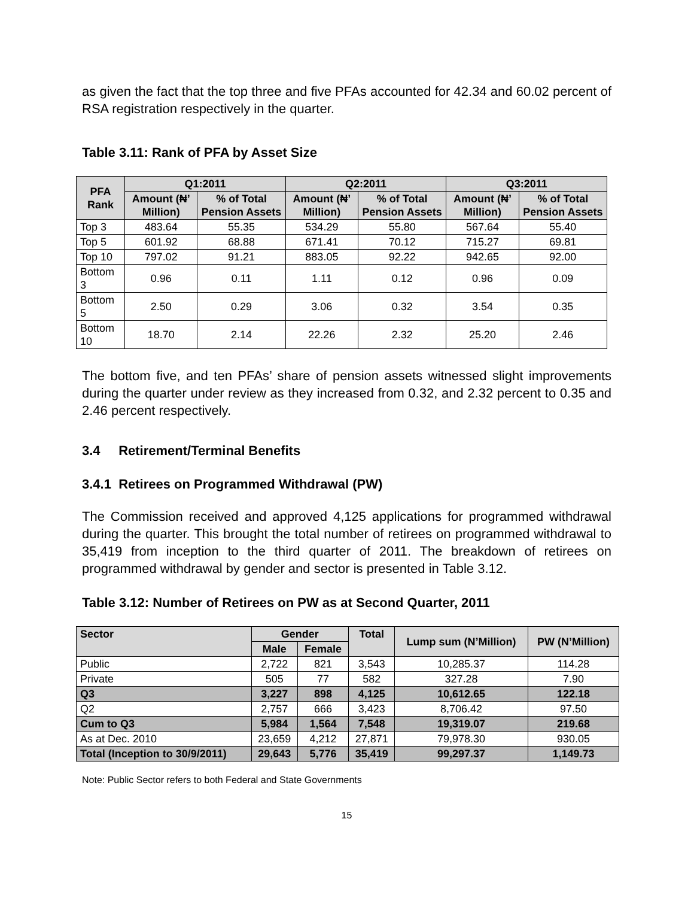as given the fact that the top three and five PFAs accounted for 42.34 and 60.02 percent of RSA registration respectively in the quarter.
Table 3.11: Rank of PFA by Asset Size
| PFA Rank | Q1:2011 | | Q2:2011 | | Q3:2011 | |
| --- | --- | --- | --- | --- | --- | --- |
| | Amount (₦’ Million) | % of Total Pension Assets | Amount (₦’ Million) | % of Total Pension Assets | Amount (₦’ Million) | % of Total Pension Assets |
| Top 3 | 483.64 | 55.35 | 534.29 | 55.80 | 567.64 | 55.40 |
| Top 5 | 601.92 | 68.88 | 671.41 | 70.12 | 715.27 | 69.81 |
| Top 10 | 797.02 | 91.21 | 883.05 | 92.22 | 942.65 | 92.00 |
| Bottom 3 | 0.96 | 0.11 | 1.11 | 0.12 | 0.96 | 0.09 |
| Bottom 5 | 2.50 | 0.29 | 3.06 | 0.32 | 3.54 | 0.35 |
| Bottom 10 | 18.70 | 2.14 | 22.26 | 2.32 | 25.20 | 2.46 |
The bottom five, and ten PFAs’ share of pension assets witnessed slight improvements during the quarter under review as they increased from 0.32, and 2.32 percent to 0.35 and 2.46 percent respectively.
3.4 Retirement/Terminal Benefits
3.4.1 Retirees on Programmed Withdrawal (PW)
The Commission received and approved 4,125 applications for programmed withdrawal during the quarter. This brought the total number of retirees on programmed withdrawal to 35,419 from inception to the third quarter of 2011. The breakdown of retirees on programmed withdrawal by gender and sector is presented in Table 3.12.
Table 3.12: Number of Retirees on PW as at Second Quarter, 2011
| Sector | Gender | | Total | Lump sum (N’Million) | PW (N’Million) |
| --- | --- | --- | --- | --- | --- |
| | Male | Female | | | |
| Public | 2,722 | 821 | 3,543 | 10,285.37 | 114.28 |
| Private | 505 | 77 | 582 | 327.28 | 7.90 |
| Q3 | 3,227 | 898 | 4,125 | 10,612.65 | 122.18 |
| Q2 | 2,757 | 666 | 3,423 | 8,706.42 | 97.50 |
| Cum to Q3 | 5,984 | 1,564 | 7,548 | 19,319.07 | 219.68 |
| As at Dec. 2010 | 23,659 | 4,212 | 27,871 | 79,978.30 | 930.05 |
| Total (Inception to 30/9/2011) | 29,643 | 5,776 | 35,419 | 99,297.37 | 1,149.73 |
Note: Public Sector refers to both Federal and State Governments
15